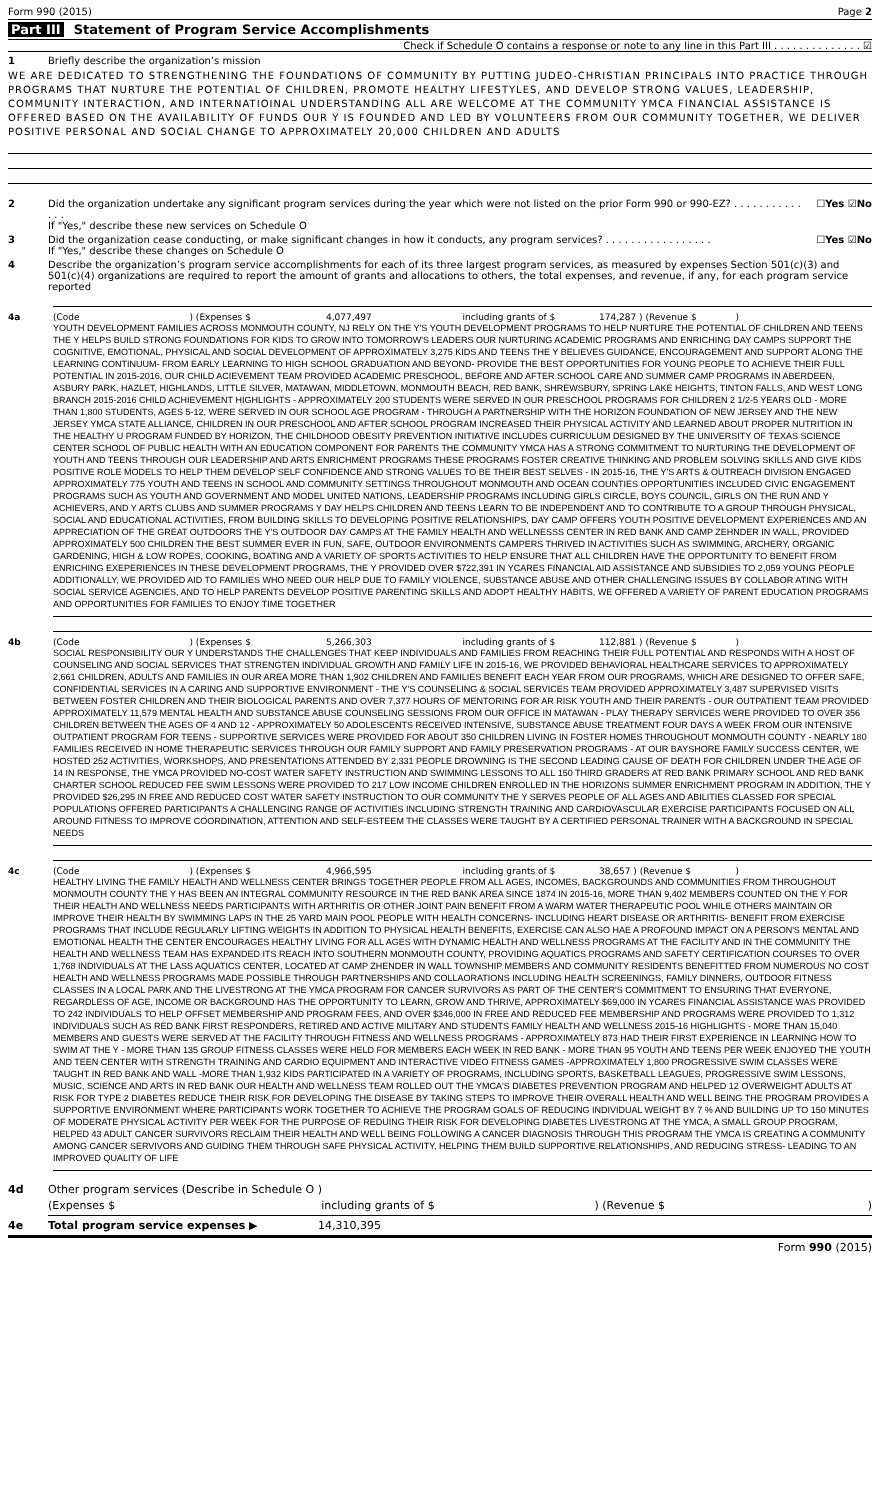Form 990 (2015) Page 2
Part III Statement of Program Service Accomplishments
Check if Schedule O contains a response or note to any line in this Part III . . . . . . . . . . . . . . ☑
1 Briefly describe the organization’s mission
WE ARE DEDICATED TO STRENGTHENING THE FOUNDATIONS OF COMMUNITY BY PUTTING JUDEO-CHRISTIAN PRINCIPALS INTO PRACTICE THROUGH PROGRAMS THAT NURTURE THE POTENTIAL OF CHILDREN, PROMOTE HEALTHY LIFESTYLES, AND DEVELOP STRONG VALUES, LEADERSHIP, COMMUNITY INTERACTION, AND INTERNATIOINAL UNDERSTANDING ALL ARE WELCOME AT THE COMMUNITY YMCA FINANCIAL ASSISTANCE IS OFFERED BASED ON THE AVAILABILITY OF FUNDS OUR Y IS FOUNDED AND LED BY VOLUNTEERS FROM OUR COMMUNITY TOGETHER, WE DELIVER POSITIVE PERSONAL AND SOCIAL CHANGE TO APPROXIMATELY 20,000 CHILDREN AND ADULTS
2 Did the organization undertake any significant program services during the year which were not listed on the prior Form 990 or 990-EZ? . . . . . . . . . . . . . .
If "Yes," describe these new services on Schedule O ☐Yes ☑No
3 Did the organization cease conducting, or make significant changes in how it conducts, any program services? . . . . . . . . . . . . . . . . .
If "Yes," describe these changes on Schedule O ☐Yes ☑No
4 Describe the organization’s program service accomplishments for each of its three largest program services, as measured by expenses Section 501(c)(3) and 501(c)(4) organizations are required to report the amount of grants and allocations to others, the total expenses, and revenue, if any, for each program service reported
4a (Code) (Expenses $ 4,077,497 including grants of $ 174,287 ) (Revenue $)
YOUTH DEVELOPMENT FAMILIES ACROSS MONMOUTH COUNTY, NJ RELY ON THE Y'S YOUTH DEVELOPMENT PROGRAMS TO HELP NURTURE THE POTENTIAL OF CHILDREN AND TEENS THE Y HELPS BUILD STRONG FOUNDATIONS FOR KIDS TO GROW INTO TOMORROW'S LEADERS OUR NURTURING ACADEMIC PROGRAMS AND ENRICHING DAY CAMPS SUPPORT THE COGNITIVE, EMOTIONAL, PHYSICAL AND SOCIAL DEVELOPMENT OF APPROXIMATELY 3,275 KIDS AND TEENS THE Y BELIEVES GUIDANCE, ENCOURAGEMENT AND SUPPORT ALONG THE LEARNING CONTINUUM- FROM EARLY LEARNING TO HIGH SCHOOL GRADUATION AND BEYOND- PROVIDE THE BEST OPPORTUNITIES FOR YOUNG PEOPLE TO ACHIEVE THEIR FULL POTENTIAL IN 2015-2016, OUR CHILD ACIEVEMENT TEAM PROVIDED ACADEMIC PRESCHOOL, BEFORE AND AFTER SCHOOL CARE AND SUMMER CAMP PROGRAMS IN ABERDEEN, ASBURY PARK, HAZLET, HIGHLANDS, LITTLE SILVER, MATAWAN, MIDDLETOWN, MONMOUTH BEACH, RED BANK, SHREWSBURY, SPRING LAKE HEIGHTS, TINTON FALLS, AND WEST LONG BRANCH 2015-2016 CHILD ACHIEVEMENT HIGHLIGHTS - APPROXIMATELY 200 STUDENTS WERE SERVED IN OUR PRESCHOOL PROGRAMS FOR CHILDREN 2 1/2-5 YEARS OLD - MORE THAN 1,800 STUDENTS, AGES 5-12, WERE SERVED IN OUR SCHOOL AGE PROGRAM - THROUGH A PARTNERSHIP WITH THE HORIZON FOUNDATION OF NEW JERSEY AND THE NEW JERSEY YMCA STATE ALLIANCE, CHILDREN IN OUR PRESCHOOL AND AFTER SCHOOL PROGRAM INCREASED THEIR PHYSICAL ACTIVITY AND LEARNED ABOUT PROPER NUTRITION IN THE HEALTHY U PROGRAM FUNDED BY HORIZON, THE CHILDHOOD OBESITY PREVENTION INITIATIVE INCLUDES CURRICULUM DESIGNED BY THE UNIVERSITY OF TEXAS SCIENCE CENTER SCHOOL OF PUBLIC HEALTH WITH AN EDUCATION COMPONENT FOR PARENTS THE COMMUNITY YMCA HAS A STRONG COMMITMENT TO NURTURING THE DEVELOPMENT OF YOUTH AND TEENS THROUGH OUR LEADERSHIP AND ARTS ENRICHMENT PROGRAMS THESE PROGRAMS FOSTER CREATIVE THINKING AND PROBLEM SOLVING SKILLS AND GIVE KIDS POSITIVE ROLE MODELS TO HELP THEM DEVELOP SELF CONFIDENCE AND STRONG VALUES TO BE THEIR BEST SELVES - IN 2015-16, THE Y'S ARTS & OUTREACH DIVISION ENGAGED APPROXIMATELY 775 YOUTH AND TEENS IN SCHOOL AND COMMUNITY SETTINGS THROUGHOUT MONMOUTH AND OCEAN COUNTIES OPPORTUNITIES INCLUDED CIVIC ENGAGEMENT PROGRAMS SUCH AS YOUTH AND GOVERNMENT AND MODEL UNITED NATIONS, LEADERSHIP PROGRAMS INCLUDING GIRLS CIRCLE, BOYS COUNCIL, GIRLS ON THE RUN AND Y ACHIEVERS, AND Y ARTS CLUBS AND SUMMER PROGRAMS Y DAY HELPS CHILDREN AND TEENS LEARN TO BE INDEPENDENT AND TO CONTRIBUTE TO A GROUP THROUGH PHYSICAL, SOCIAL AND EDUCATIONAL ACTIVITIES, FROM BUILDING SKILLS TO DEVELOPING POSITIVE RELATIONSHIPS, DAY CAMP OFFERS YOUTH POSITIVE DEVELOPMENT EXPERIENCES AND AN APPRECIATION OF THE GREAT OUTDOORS THE Y'S OUTDOOR DAY CAMPS AT THE FAMILY HEALTH AND WELLNESSS CENTER IN RED BANK AND CAMP ZEHNDER IN WALL, PROVIDED APPROXIMATELY 500 CHILDREN THE BEST SUMMER EVER IN FUN, SAFE, OUTDOOR ENVIRONMENTS CAMPERS THRIVED IN ACTIVITIES SUCH AS SWIMMING, ARCHERY, ORGANIC GARDENING, HIGH & LOW ROPES, COOKING, BOATING AND A VARIETY OF SPORTS ACTIVITIES TO HELP ENSURE THAT ALL CHILDREN HAVE THE OPPORTUNITY TO BENEFIT FROM ENRICHING EXEPERIENCES IN THESE DEVELOPMENT PROGRAMS, THE Y PROVIDED OVER $722,391 IN YCARES FINANCIAL AID ASSISTANCE AND SUBSIDIES TO 2,059 YOUNG PEOPLE ADDITIONALLY, WE PROVIDED AID TO FAMILIES WHO NEED OUR HELP DUE TO FAMILY VIOLENCE, SUBSTANCE ABUSE AND OTHER CHALLENGING ISSUES BY COLLABOR ATING WITH SOCIAL SERVICE AGENCIES, AND TO HELP PARENTS DEVELOP POSITIVE PARENTING SKILLS AND ADOPT HEALTHY HABITS, WE OFFERED A VARIETY OF PARENT EDUCATION PROGRAMS AND OPPORTUNITIES FOR FAMILIES TO ENJOY TIME TOGETHER
4b (Code) (Expenses $ 5,266,303 including grants of $ 112,881 ) (Revenue $)
SOCIAL RESPONSIBILITY OUR Y UNDERSTANDS THE CHALLENGES THAT KEEP INDIVIDUALS AND FAMILIES FROM REACHING THEIR FULL POTENTIAL AND RESPONDS WITH A HOST OF COUNSELING AND SOCIAL SERVICES THAT STRENGTEN INDIVIDUAL GROWTH AND FAMILY LIFE IN 2015-16, WE PROVIDED BEHAVIORAL HEALTHCARE SERVICES TO APPROXIMATELY 2,661 CHILDREN, ADULTS AND FAMILIES IN OUR AREA MORE THAN 1,902 CHILDREN AND FAMILIES BENEFIT EACH YEAR FROM OUR PROGRAMS, WHICH ARE DESIGNED TO OFFER SAFE, CONFIDENTIAL SERVICES IN A CARING AND SUPPORTIVE ENVIRONMENT - THE Y'S COUNSELING & SOCIAL SERVICES TEAM PROVIDED APPROXIMATELY 3,487 SUPERVISED VISITS BETWEEN FOSTER CHILDREN AND THEIR BIOLOGICAL PARENTS AND OVER 7,377 HOURS OF MENTORING FOR AR RISK YOUTH AND THEIR PARENTS - OUR OUTPATIENT TEAM PROVIDED APPROXIMATELY 11,579 MENTAL HEALTH AND SUBSTANCE ABUSE COUNSELING SESSIONS FROM OUR OFFICE IN MATAWAN - PLAY THERAPY SERVICES WERE PROVIDED TO OVER 356 CHILDREN BETWEEN THE AGES OF 4 AND 12 - APPROXIMATELY 50 ADOLESCENTS RECEIVED INTENSIVE, SUBSTANCE ABUSE TREATMENT FOUR DAYS A WEEK FROM OUR INTENSIVE OUTPATIENT PROGRAM FOR TEENS - SUPPORTIVE SERVICES WERE PROVIDED FOR ABOUT 350 CHILDREN LIVING IN FOSTER HOMES THROUGHOUT MONMOUTH COUNTY - NEARLY 180 FAMILIES RECEIVED IN HOME THERAPEUTIC SERVICES THROUGH OUR FAMILY SUPPORT AND FAMILY PRESERVATION PROGRAMS - AT OUR BAYSHORE FAMILY SUCCESS CENTER, WE HOSTED 252 ACTIVITIES, WORKSHOPS, AND PRESENTATIONS ATTENDED BY 2,331 PEOPLE DROWNING IS THE SECOND LEADING CAUSE OF DEATH FOR CHILDREN UNDER THE AGE OF 14 IN RESPONSE, THE YMCA PROVIDED NO-COST WATER SAFETY INSTRUCTION AND SWIMMING LESSONS TO ALL 150 THIRD GRADERS AT RED BANK PRIMARY SCHOOL AND RED BANK CHARTER SCHOOL REDUCED FEE SWIM LESSONS WERE PROVIDED TO 217 LOW INCOME CHILDREN ENROLLED IN THE HORIZONS SUMMER ENRICHMENT PROGRAM IN ADDITION, THE Y PROVIDED $26,295 IN FREE AND REDUCED COST WATER SAFETY INSTRUCTION TO OUR COMMUNITY THE Y SERVES PEOPLE OF ALL AGES AND ABILITIES CLASSED FOR SPECIAL POPULATIONS OFFERED PARTICIPANTS A CHALLENGING RANGE OF ACTIVITIES INCLUDING STRENGTH TRAINING AND CARDIOVASCULAR EXERCISE PARTICIPANTS FOCUSED ON ALL AROUND FITNESS TO IMPROVE COORDINATION, ATTENTION AND SELF-ESTEEM THE CLASSES WERE TAUGHT BY A CERTIFIED PERSONAL TRAINER WITH A BACKGROUND IN SPECIAL NEEDS
4c (Code) (Expenses $ 4,966,595 including grants of $ 38,657 ) (Revenue $)
HEALTHY LIVING THE FAMILY HEALTH AND WELLNESS CENTER BRINGS TOGETHER PEOPLE FROM ALL AGES, INCOMES, BACKGROUNDS AND COMMUNITIES FROM THROUGHOUT MONMOUTH COUNTY THE Y HAS BEEN AN INTEGRAL COMMUNITY RESOURCE IN THE RED BANK AREA SINCE 1874 IN 2015-16, MORE THAN 9,402 MEMBERS COUNTED ON THE Y FOR THEIR HEALTH AND WELLNESS NEEDS PARTICIPANTS WITH ARTHRITIS OR OTHER JOINT PAIN BENEFIT FROM A WARM WATER THERAPEUTIC POOL WHILE OTHERS MAINTAIN OR IMPROVE THEIR HEALTH BY SWIMMING LAPS IN THE 25 YARD MAIN POOL PEOPLE WITH HEALTH CONCERNS- INCLUDING HEART DISEASE OR ARTHRITIS- BENEFIT FROM EXERCISE PROGRAMS THAT INCLUDE REGULARLY LIFTING WEIGHTS IN ADDITION TO PHYSICAL HEALTH BENEFITS, EXERCISE CAN ALSO HAE A PROFOUND IMPACT ON A PERSON'S MENTAL AND EMOTIONAL HEALTH THE CENTER ENCOURAGES HEALTHY LIVING FOR ALL AGES WITH DYNAMIC HEALTH AND WELLNESS PROGRAMS AT THE FACILITY AND IN THE COMMUNITY THE HEALTH AND WELLNESS TEAM HAS EXPANDED ITS REACH INTO SOUTHERN MONMOUTH COUNTY, PROVIDING AQUATICS PROGRAMS AND SAFETY CERTIFICATION COURSES TO OVER 1,768 INDIVIDUALS AT THE LASS AQUATICS CENTER, LOCATED AT CAMP ZHENDER IN WALL TOWNSHIP MEMBERS AND COMMUNITY RESIDENTS BENEFITTED FROM NUMEROUS NO COST HEALTH AND WELLNESS PROGRAMS MADE POSSIBLE THROUGH PARTNERSHIPS AND COLLAORATIONS INCLUDING HEALTH SCREENINGS, FAMILY DINNERS, OUTDOOR FITNESS CLASSES IN A LOCAL PARK AND THE LIVESTRONG AT THE YMCA PROGRAM FOR CANCER SURVIVORS AS PART OF THE CENTER'S COMMITMENT TO ENSURING THAT EVERYONE, REGARDLESS OF AGE, INCOME OR BACKGROUND HAS THE OPPORTUNITY TO LEARN, GROW AND THRIVE, APPROXIMATELY $69,000 IN YCARES FINANCIAL ASSISTANCE WAS PROVIDED TO 242 INDIVIDUALS TO HELP OFFSET MEMBERSHIP AND PROGRAM FEES, AND OVER $346,000 IN FREE AND REDUCED FEE MEMBERSHIP AND PROGRAMS WERE PROVIDED TO 1,312 INDIVIDUALS SUCH AS RED BANK FIRST RESPONDERS, RETIRED AND ACTIVE MILITARY AND STUDENTS FAMILY HEALTH AND WELLNESS 2015-16 HIGHLIGHTS - MORE THAN 15,040 MEMBERS AND GUESTS WERE SERVED AT THE FACILITY THROUGH FITNESS AND WELLNESS PROGRAMS - APPROXIMATELY 873 HAD THEIR FIRST EXPERIENCE IN LEARNING HOW TO SWIM AT THE Y - MORE THAN 135 GROUP FITNESS CLASSES WERE HELD FOR MEMBERS EACH WEEK IN RED BANK - MORE THAN 95 YOUTH AND TEENS PER WEEK ENJOYED THE YOUTH AND TEEN CENTER WITH STRENGTH TRAINING AND CARDIO EQUIPMENT AND INTERACTIVE VIDEO FITNESS GAMES -APPROXIMATELY 1,800 PROGRESSIVE SWIM CLASSES WERE TAUGHT IN RED BANK AND WALL -MORE THAN 1,932 KIDS PARTICIPATED IN A VARIETY OF PROGRAMS, INCLUDING SPORTS, BASKETBALL LEAGUES, PROGRESSIVE SWIM LESSONS, MUSIC, SCIENCE AND ARTS IN RED BANK OUR HEALTH AND WELLNESS TEAM ROLLED OUT THE YMCA'S DIABETES PREVENTION PROGRAM AND HELPED 12 OVERWEIGHT ADULTS AT RISK FOR TYPE 2 DIABETES REDUCE THEIR RISK FOR DEVELOPING THE DISEASE BY TAKING STEPS TO IMPROVE THEIR OVERALL HEALTH AND WELL BEING THE PROGRAM PROVIDES A SUPPORTIVE ENVIRONMENT WHERE PARTICIPANTS WORK TOGETHER TO ACHIEVE THE PROGRAM GOALS OF REDUCING INDIVIDUAL WEIGHT BY 7 % AND BUILDING UP TO 150 MINUTES OF MODERATE PHYSICAL ACTIVITY PER WEEK FOR THE PURPOSE OF REDUING THEIR RISK FOR DEVELOPING DIABETES LIVESTRONG AT THE YMCA, A SMALL GROUP PROGRAM, HELPED 43 ADULT CANCER SURVIVORS RECLAIM THEIR HEALTH AND WELL BEING FOLLOWING A CANCER DIAGNOSIS THROUGH THIS PROGRAM THE YMCA IS CREATING A COMMUNITY AMONG CANCER SERVIVORS AND GUIDING THEM THROUGH SAFE PHYSICAL ACTIVITY, HELPING THEM BUILD SUPPORTIVE RELATIONSHIPS, AND REDUCING STRESS- LEADING TO AN IMPROVED QUALITY OF LIFE
4d Other program services (Describe in Schedule O )
(Expenses $ including grants of $) (Revenue $)
4e Total program service expenses ▶ 14,310,395
Form 990 (2015)